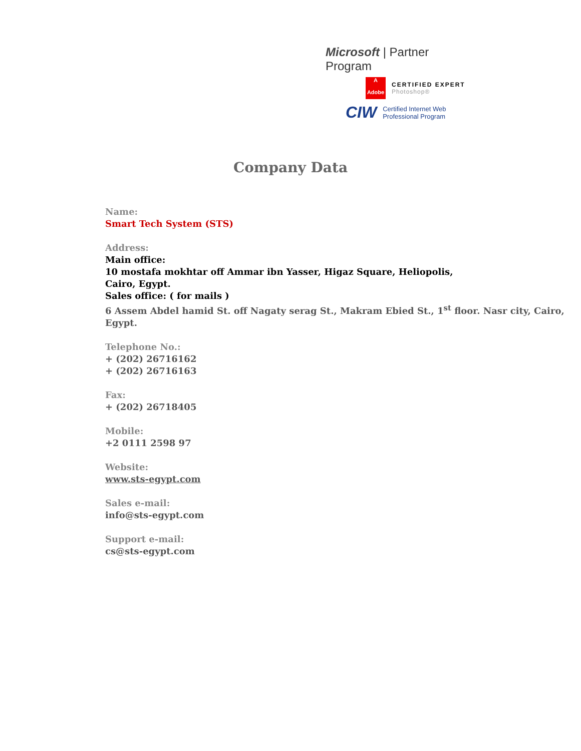Microsoft | Partner Program
A
Adobe
CERTIFIED EXPERT
Photoshop®
CIW
Certified Internet Web
Professional Program
Company Data
Name:
Smart Tech System (STS)
Address:
Main office:
10 mostafa mokhtar off Ammar ibn Yasser, Higaz Square, Heliopolis,
Cairo, Egypt.
Sales office: ( for mails )
6 Assem Abdel hamid St. off Nagaty serag St., Makram Ebied St., 1<sup>st</sup> floor. Nasr city, Cairo, Egypt.
Telephone No.:
+ (202) 26716162
+ (202) 26716163
Fax:
+ (202) 26718405
Mobile:
+2 0111 2598 97
Website:
www.sts-egypt.com
Sales e-mail:
info@sts-egypt.com
Support e-mail:
cs@sts-egypt.com